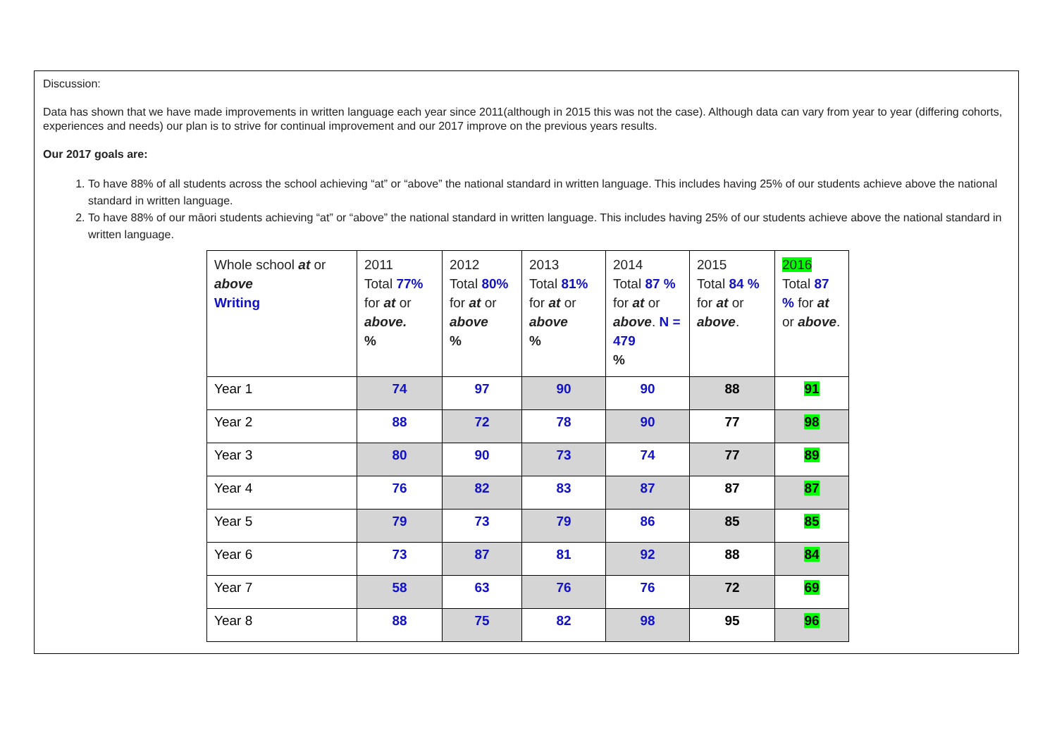Discussion:
Data has shown that we have made improvements in written language each year since 2011(although in 2015 this was not the case). Although data can vary from year to year (differing cohorts, experiences and needs) our plan is to strive for continual improvement and our 2017 improve on the previous years results.
Our 2017 goals are:
1. To have 88% of all students across the school achieving “at” or “above” the national standard in written language. This includes having 25% of our students achieve above the national standard in written language.
2. To have 88% of our māori students achieving “at” or “above” the national standard in written language. This includes having 25% of our students achieve above the national standard in written language.
| Whole school at or above Writing | 2011 Total 77% for at or above. % | 2012 Total 80% for at or above % | 2013 Total 81% for at or above % | 2014 Total 87 % for at or above . N = 479 % | 2015 Total 84 % for at or above . | 2016 Total 87 % for at or above . |
| Year 1 | 74 | 97 | 90 | 90 | 88 | 91 |
| Year 2 | 88 | 72 | 78 | 90 | 77 | 98 |
| Year 3 | 80 | 90 | 73 | 74 | 77 | 89 |
| Year 4 | 76 | 82 | 83 | 87 | 87 | 87 |
| Year 5 | 79 | 73 | 79 | 86 | 85 | 85 |
| Year 6 | 73 | 87 | 81 | 92 | 88 | 84 |
| Year 7 | 58 | 63 | 76 | 76 | 72 | 69 |
| Year 8 | 88 | 75 | 82 | 98 | 95 | 96 |